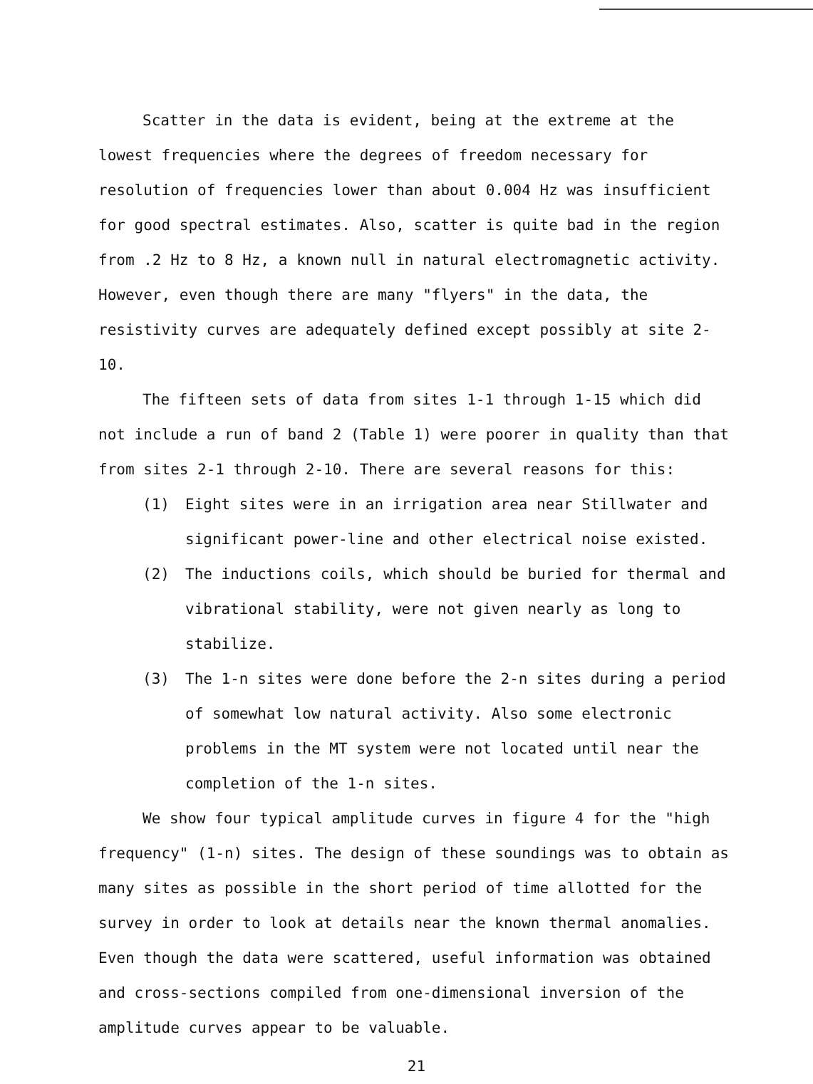Scatter in the data is evident, being at the extreme at the lowest frequencies where the degrees of freedom necessary for resolution of frequencies lower than about 0.004 Hz was insufficient for good spectral estimates. Also, scatter is quite bad in the region from .2 Hz to 8 Hz, a known null in natural electromagnetic activity. However, even though there are many "flyers" in the data, the resistivity curves are adequately defined except possibly at site 2-10.
The fifteen sets of data from sites 1-1 through 1-15 which did not include a run of band 2 (Table 1) were poorer in quality than that from sites 2-1 through 2-10. There are several reasons for this:
(1) Eight sites were in an irrigation area near Stillwater and significant power-line and other electrical noise existed.
(2) The inductions coils, which should be buried for thermal and vibrational stability, were not given nearly as long to stabilize.
(3) The 1-n sites were done before the 2-n sites during a period of somewhat low natural activity. Also some electronic problems in the MT system were not located until near the completion of the 1-n sites.
We show four typical amplitude curves in figure 4 for the "high frequency" (1-n) sites. The design of these soundings was to obtain as many sites as possible in the short period of time allotted for the survey in order to look at details near the known thermal anomalies. Even though the data were scattered, useful information was obtained and cross-sections compiled from one-dimensional inversion of the amplitude curves appear to be valuable.
21